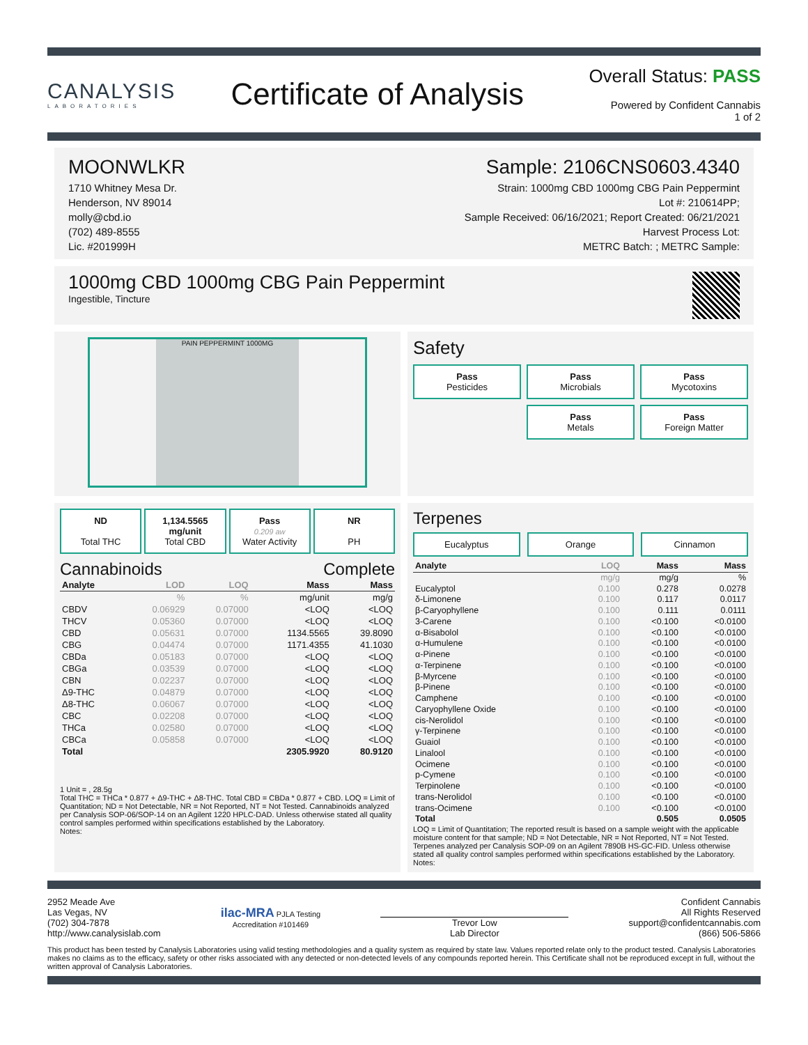CANALYSIS
LABORATORIES
Certificate of Analysis
Overall Status: PASS
Powered by Confident Cannabis
1 of 2
MOONWLKR
1710 Whitney Mesa Dr.
Henderson, NV 89014
molly@cbd.io
(702) 489-8555
Lic. #201999H
Sample: 2106CNS0603.4340
Strain: 1000mg CBD 1000mg CBG Pain Peppermint
Lot #: 210614PP;
Sample Received: 06/16/2021; Report Created: 06/21/2021
Harvest Process Lot:
METRC Batch: ; METRC Sample:
1000mg CBD 1000mg CBG Pain Peppermint
Ingestible, Tincture
PAIN PEPPERMINT 1000MG
Safety
Pass
Pesticides
Pass
Microbials
Pass
Mycotoxins
Pass
Metals
Pass
Foreign Matter
ND
Total THC
1,134.5565 mg/unit
Total CBD
Pass
0.209 aw
Water Activity
NR
PH
Cannabinoids Complete
| Analyte | LOD | LOQ | Mass | Mass |
| --- | --- | --- | --- | --- |
| | % | % | mg/unit | mg/g |
| CBDV | 0.06929 | 0.07000 | <LOQ | <LOQ |
| THCV | 0.05360 | 0.07000 | <LOQ | <LOQ |
| CBD | 0.05631 | 0.07000 | 1134.5565 | 39.8090 |
| CBG | 0.04474 | 0.07000 | 1171.4355 | 41.1030 |
| CBDa | 0.05183 | 0.07000 | <LOQ | <LOQ |
| CBGa | 0.03539 | 0.07000 | <LOQ | <LOQ |
| CBN | 0.02237 | 0.07000 | <LOQ | <LOQ |
| Δ9-THC | 0.04879 | 0.07000 | <LOQ | <LOQ |
| Δ8-THC | 0.06067 | 0.07000 | <LOQ | <LOQ |
| CBC | 0.02208 | 0.07000 | <LOQ | <LOQ |
| THCa | 0.02580 | 0.07000 | <LOQ | <LOQ |
| CBCa | 0.05858 | 0.07000 | <LOQ | <LOQ |
| Total | | | 2305.9920 | 80.9120 |
1 Unit = , 28.5g
Total THC = THCa * 0.877 + Δ9-THC + Δ8-THC. Total CBD = CBDa * 0.877 + CBD. LOQ = Limit of Quantitation; ND = Not Detectable, NR = Not Reported, NT = Not Tested. Cannabinoids analyzed per Canalysis SOP-06/SOP-14 on an Agilent 1220 HPLC-DAD. Unless otherwise stated all quality control samples performed within specifications established by the Laboratory.
Notes:
Terpenes
Eucalyptus
Orange
Cinnamon
| Analyte | LOQ | Mass | Mass |
| --- | --- | --- | --- |
| | mg/g | mg/g | % |
| Eucalyptol | 0.100 | 0.278 | 0.0278 |
| δ-Limonene | 0.100 | 0.117 | 0.0117 |
| β-Caryophyllene | 0.100 | 0.111 | 0.0111 |
| 3-Carene | 0.100 | <0.100 | <0.0100 |
| α-Bisabolol | 0.100 | <0.100 | <0.0100 |
| α-Humulene | 0.100 | <0.100 | <0.0100 |
| α-Pinene | 0.100 | <0.100 | <0.0100 |
| α-Terpinene | 0.100 | <0.100 | <0.0100 |
| β-Myrcene | 0.100 | <0.100 | <0.0100 |
| β-Pinene | 0.100 | <0.100 | <0.0100 |
| Camphene | 0.100 | <0.100 | <0.0100 |
| Caryophyllene Oxide | 0.100 | <0.100 | <0.0100 |
| cis-Nerolidol | 0.100 | <0.100 | <0.0100 |
| γ-Terpinene | 0.100 | <0.100 | <0.0100 |
| Guaiol | 0.100 | <0.100 | <0.0100 |
| Linalool | 0.100 | <0.100 | <0.0100 |
| Ocimene | 0.100 | <0.100 | <0.0100 |
| p-Cymene | 0.100 | <0.100 | <0.0100 |
| Terpinolene | 0.100 | <0.100 | <0.0100 |
| trans-Nerolidol | 0.100 | <0.100 | <0.0100 |
| trans-Ocimene | 0.100 | <0.100 | <0.0100 |
| Total | | 0.505 | 0.0505 |
LOQ = Limit of Quantitation; The reported result is based on a sample weight with the applicable moisture content for that sample; ND = Not Detectable, NR = Not Reported, NT = Not Tested. Terpenes analyzed per Canalysis SOP-09 on an Agilent 7890B HS-GC-FID. Unless otherwise stated all quality control samples performed within specifications established by the Laboratory.
Notes:
2952 Meade Ave
Las Vegas, NV
(702) 304-7878
http://www.canalysislab.com
ilac-MRA PJLA Testing
Accreditation #101469
Trevor Low
Lab Director
Confident Cannabis
All Rights Reserved
support@confidentcannabis.com
(866) 506-5866
This product has been tested by Canalysis Laboratories using valid testing methodologies and a quality system as required by state law. Values reported relate only to the product tested. Canalysis Laboratories makes no claims as to the efficacy, safety or other risks associated with any detected or non-detected levels of any compounds reported herein. This Certificate shall not be reproduced except in full, without the written approval of Canalysis Laboratories.